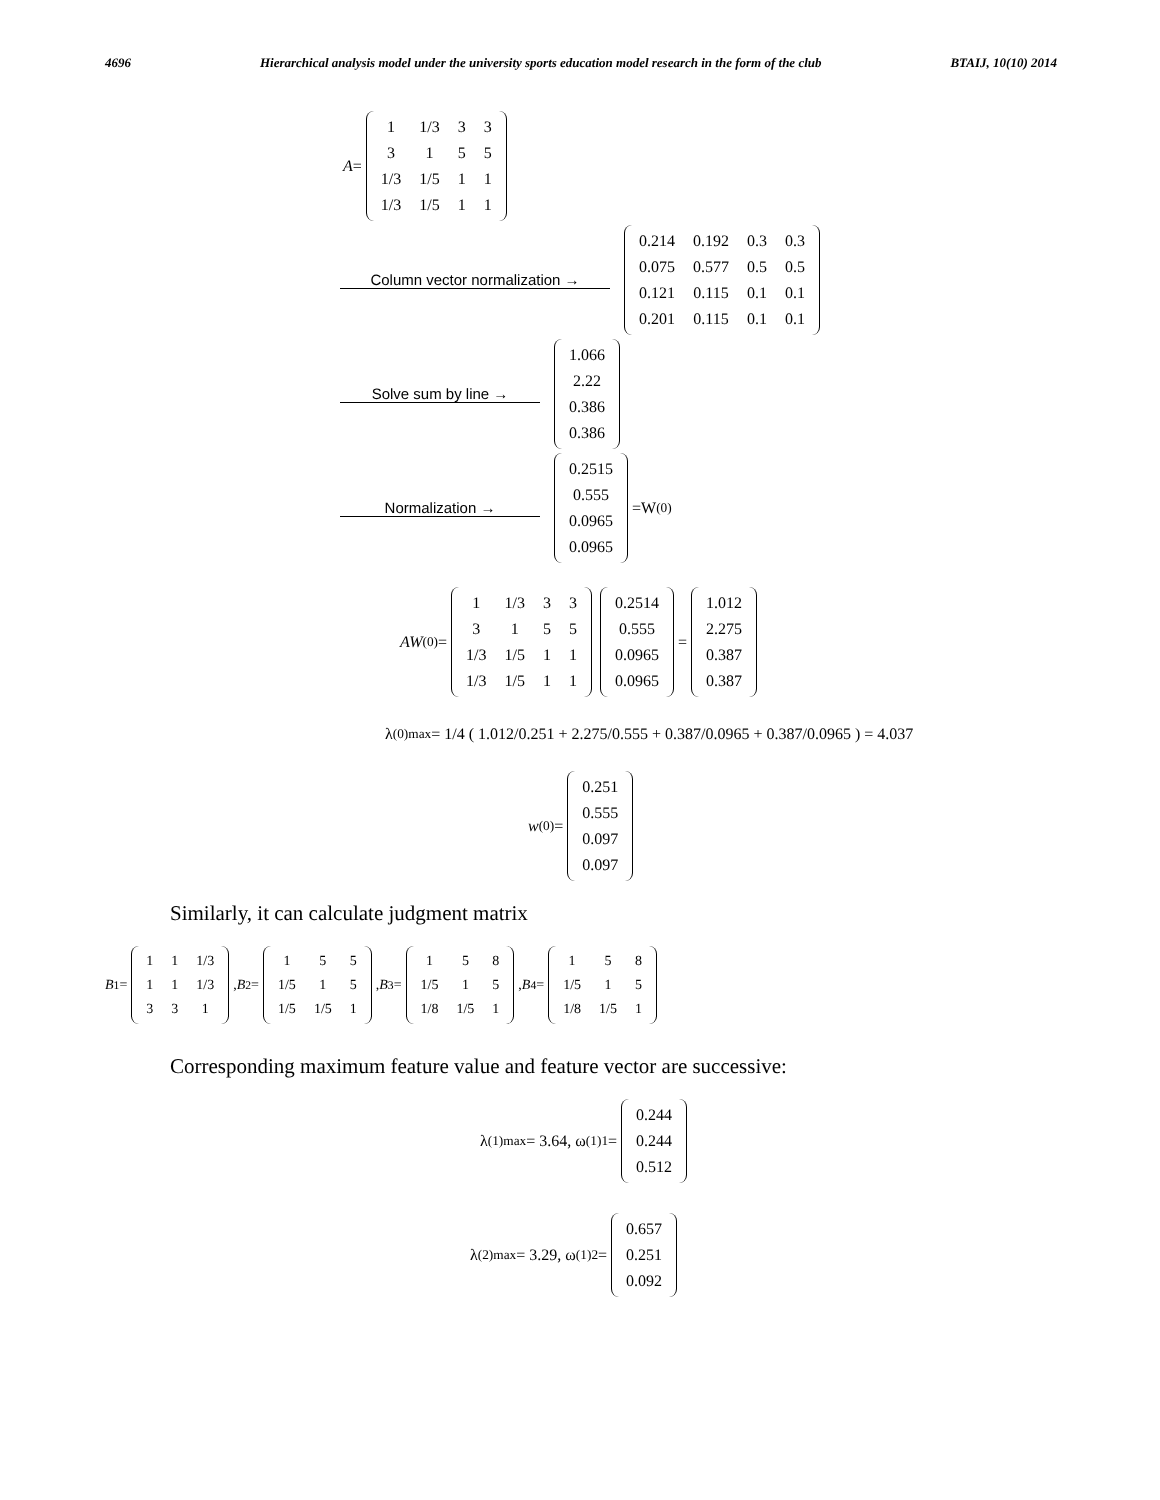4696 Hierarchical analysis model under the university sports education model research in the form of the club BTAIJ, 10(10) 2014
A =
| 1 | 1/3 | 3 | 3 |
| 3 | 1 | 5 | 5 |
| 1/3 | 1/5 | 1 | 1 |
| 1/3 | 1/5 | 1 | 1 |
Column vector normalization →
| 0.214 | 0.192 | 0.3 | 0.3 |
| 0.075 | 0.577 | 0.5 | 0.5 |
| 0.121 | 0.115 | 0.1 | 0.1 |
| 0.201 | 0.115 | 0.1 | 0.1 |
Solve sum by line →
| 1.066 |
| 2.22 |
| 0.386 |
| 0.386 |
Normalization →
| 0.2515 |
| 0.555 |
| 0.0965 |
| 0.0965 |
=W<sup>(0)</sup>
AW<sup>(0)</sup> =
| 1 | 1/3 | 3 | 3 |
| 3 | 1 | 5 | 5 |
| 1/3 | 1/5 | 1 | 1 |
| 1/3 | 1/5 | 1 | 1 |
| 0.2514 |
| 0.555 |
| 0.0965 |
| 0.0965 |
=
| 1.012 |
| 2.275 |
| 0.387 |
| 0.387 |
λ<sup>(0)</sup><sub>max</sub> = 1/4 ( 1.012/0.251 + 2.275/0.555 + 0.387/0.0965 + 0.387/0.0965 ) = 4.037
w<sup>(0)</sup> =
| 0.251 |
| 0.555 |
| 0.097 |
| 0.097 |
Similarly, it can calculate judgment matrix
B<sub>1</sub> =
| 1 | 1 | 1/3 |
| 1 | 1 | 1/3 |
| 3 | 3 | 1 |
, B<sub>2</sub> =
| 1 | 5 | 5 |
| 1/5 | 1 | 5 |
| 1/5 | 1/5 | 1 |
, B<sub>3</sub> =
| 1 | 5 | 8 |
| 1/5 | 1 | 5 |
| 1/8 | 1/5 | 1 |
, B<sub>4</sub> =
| 1 | 5 | 8 |
| 1/5 | 1 | 5 |
| 1/8 | 1/5 | 1 |
Corresponding maximum feature value and feature vector are successive:
λ<sup>(1)</sup><sub>max</sub> = 3.64, ω<sup>(1)</sup><sub>1</sub> =
| 0.244 |
| 0.244 |
| 0.512 |
λ<sup>(2)</sup><sub>max</sub> = 3.29, ω<sup>(1)</sup><sub>2</sub> =
| 0.657 |
| 0.251 |
| 0.092 |